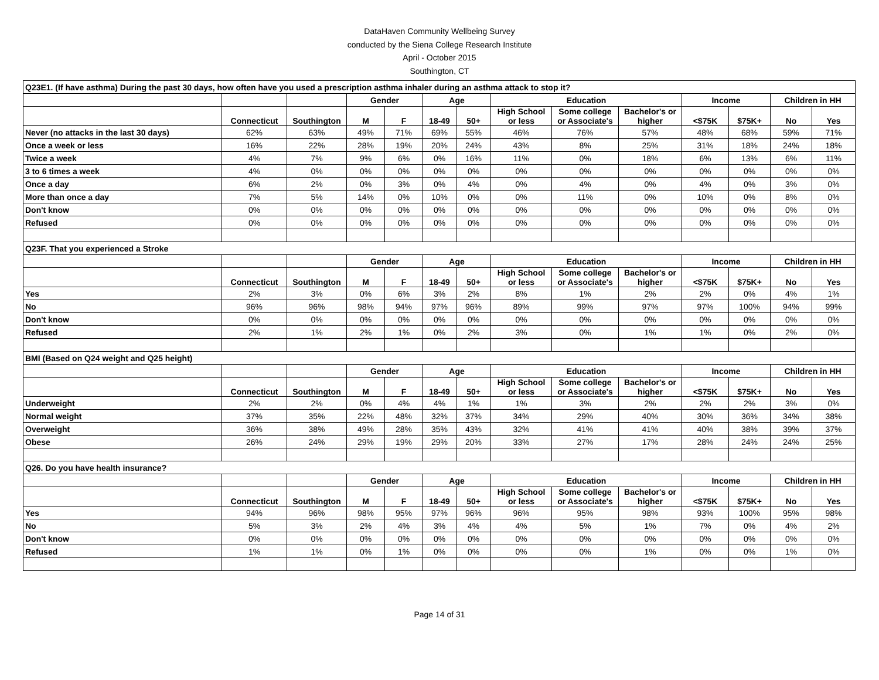DataHaven Community Wellbeing Survey
conducted by the Siena College Research Institute
April - October 2015
Southington, CT
| Q23E1. (If have asthma) During the past 30 days, how often have you used a prescription asthma inhaler during an asthma attack to stop it? | | | | | | | | | | | | | |
| | | | Gender | | Age | | Education | | | Income | | Children in HH | |
| | Connecticut | Southington | M | F | 18-49 | 50+ | High School or less | Some college or Associate's | Bachelor's or higher | <$75K | $75K+ | No | Yes |
| Never (no attacks in the last 30 days) | 62% | 63% | 49% | 71% | 69% | 55% | 46% | 76% | 57% | 48% | 68% | 59% | 71% |
| Once a week or less | 16% | 22% | 28% | 19% | 20% | 24% | 43% | 8% | 25% | 31% | 18% | 24% | 18% |
| Twice a week | 4% | 7% | 9% | 6% | 0% | 16% | 11% | 0% | 18% | 6% | 13% | 6% | 11% |
| 3 to 6 times a week | 4% | 0% | 0% | 0% | 0% | 0% | 0% | 0% | 0% | 0% | 0% | 0% | 0% |
| Once a day | 6% | 2% | 0% | 3% | 0% | 4% | 0% | 4% | 0% | 4% | 0% | 3% | 0% |
| More than once a day | 7% | 5% | 14% | 0% | 10% | 0% | 0% | 11% | 0% | 10% | 0% | 8% | 0% |
| Don't know | 0% | 0% | 0% | 0% | 0% | 0% | 0% | 0% | 0% | 0% | 0% | 0% | 0% |
| Refused | 0% | 0% | 0% | 0% | 0% | 0% | 0% | 0% | 0% | 0% | 0% | 0% | 0% |
| Q23F. That you experienced a Stroke | | | | | | | | | | | | | |
| | | | Gender | | Age | | Education | | | Income | | Children in HH | |
| | Connecticut | Southington | M | F | 18-49 | 50+ | High School or less | Some college or Associate's | Bachelor's or higher | <$75K | $75K+ | No | Yes |
| Yes | 2% | 3% | 0% | 6% | 3% | 2% | 8% | 1% | 2% | 2% | 0% | 4% | 1% |
| No | 96% | 96% | 98% | 94% | 97% | 96% | 89% | 99% | 97% | 97% | 100% | 94% | 99% |
| Don't know | 0% | 0% | 0% | 0% | 0% | 0% | 0% | 0% | 0% | 0% | 0% | 0% | 0% |
| Refused | 2% | 1% | 2% | 1% | 0% | 2% | 3% | 0% | 1% | 1% | 0% | 2% | 0% |
| BMI (Based on Q24 weight and Q25 height) | | | | | | | | | | | | | |
| | | | Gender | | Age | | Education | | | Income | | Children in HH | |
| | Connecticut | Southington | M | F | 18-49 | 50+ | High School or less | Some college or Associate's | Bachelor's or higher | <$75K | $75K+ | No | Yes |
| Underweight | 2% | 2% | 0% | 4% | 4% | 1% | 1% | 3% | 2% | 2% | 2% | 3% | 0% |
| Normal weight | 37% | 35% | 22% | 48% | 32% | 37% | 34% | 29% | 40% | 30% | 36% | 34% | 38% |
| Overweight | 36% | 38% | 49% | 28% | 35% | 43% | 32% | 41% | 41% | 40% | 38% | 39% | 37% |
| Obese | 26% | 24% | 29% | 19% | 29% | 20% | 33% | 27% | 17% | 28% | 24% | 24% | 25% |
| Q26. Do you have health insurance? | | | | | | | | | | | | | |
| | | | Gender | | Age | | Education | | | Income | | Children in HH | |
| | Connecticut | Southington | M | F | 18-49 | 50+ | High School or less | Some college or Associate's | Bachelor's or higher | <$75K | $75K+ | No | Yes |
| Yes | 94% | 96% | 98% | 95% | 97% | 96% | 96% | 95% | 98% | 93% | 100% | 95% | 98% |
| No | 5% | 3% | 2% | 4% | 3% | 4% | 4% | 5% | 1% | 7% | 0% | 4% | 2% |
| Don't know | 0% | 0% | 0% | 0% | 0% | 0% | 0% | 0% | 0% | 0% | 0% | 0% | 0% |
| Refused | 1% | 1% | 0% | 1% | 0% | 0% | 0% | 0% | 1% | 0% | 0% | 1% | 0% |
Page 14 of 31